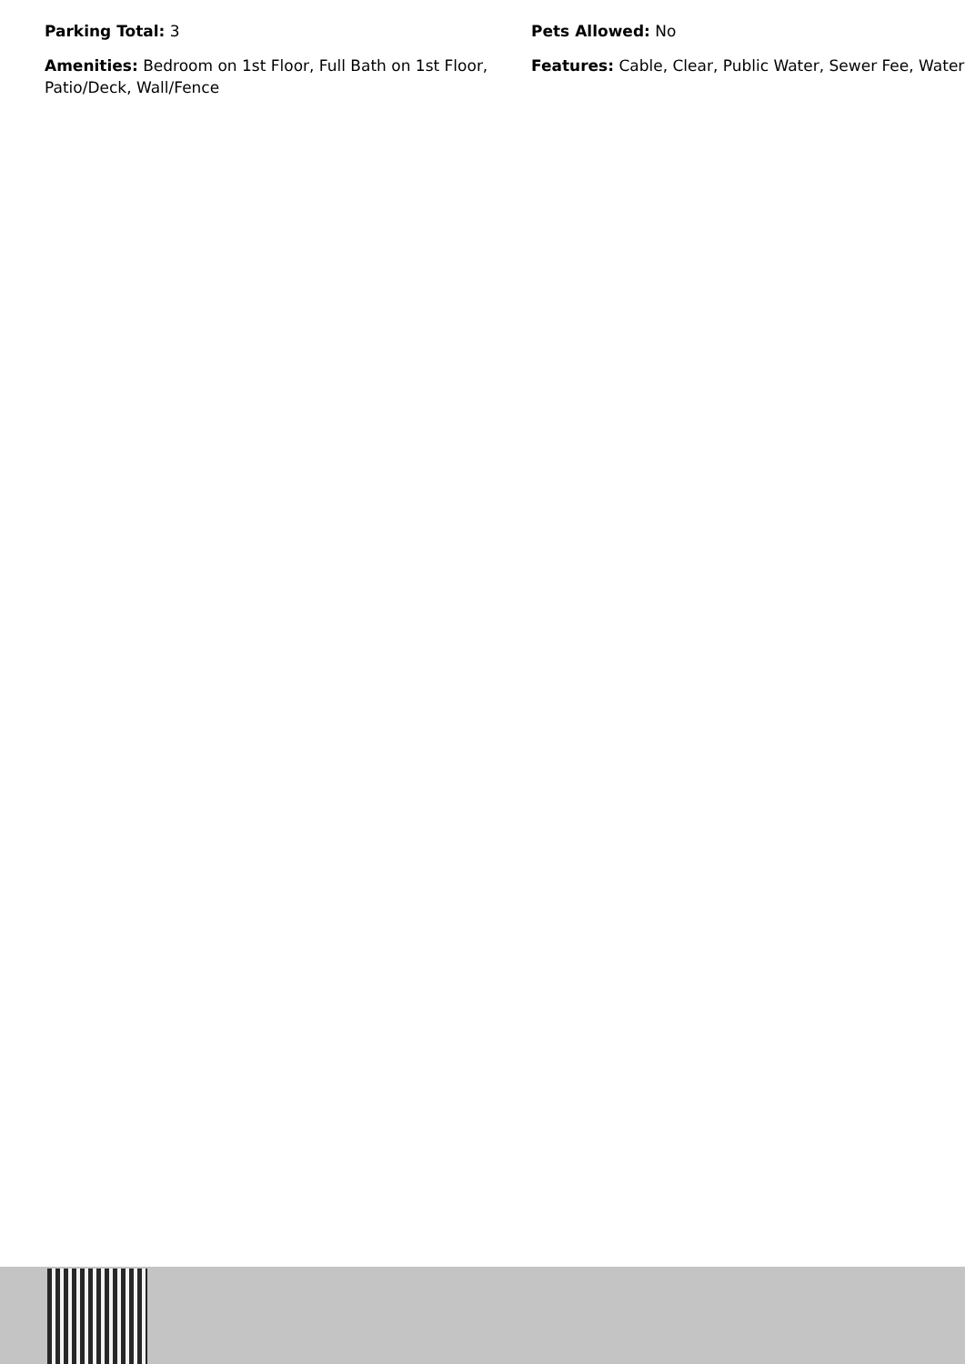Parking Total: 3
Pets Allowed: No
Amenities: Bedroom on 1st Floor, Full Bath on 1st Floor, Patio/Deck, Wall/Fence
Features: Cable, Clear, Public Water, Sewer Fee, Water